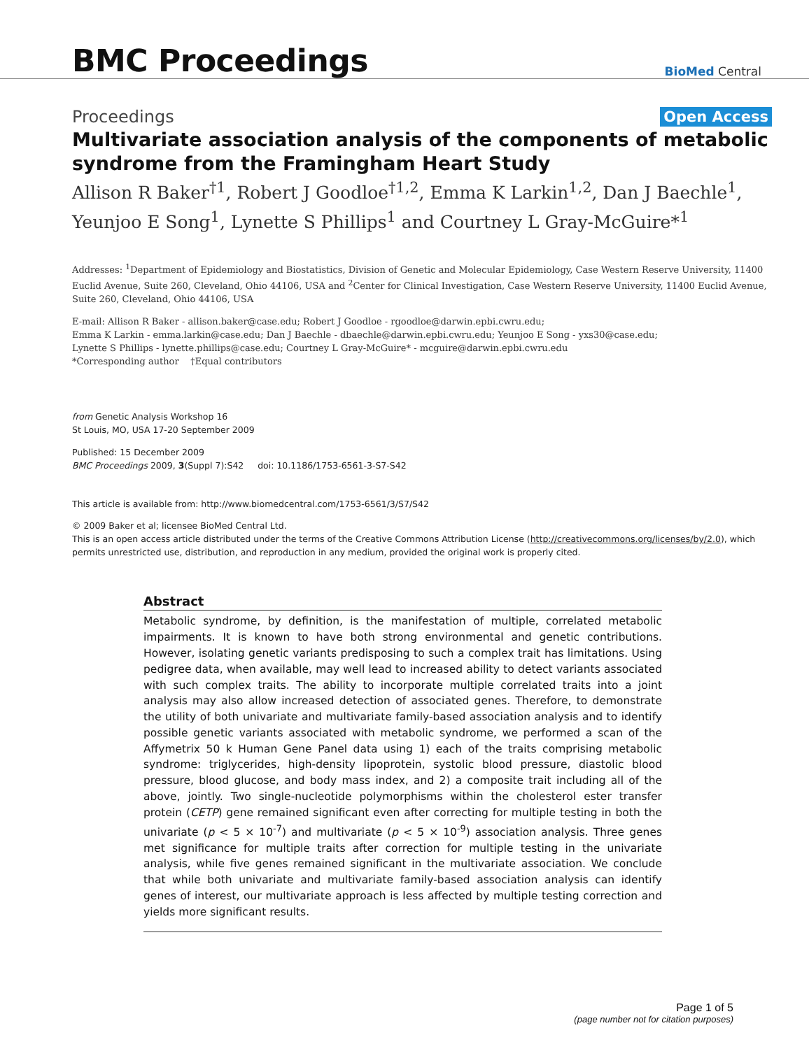BMC Proceedings
BioMed Central
Proceedings Open Access
Multivariate association analysis of the components of metabolic syndrome from the Framingham Heart Study
Allison R Baker<sup>†1</sup>, Robert J Goodloe<sup>†1,2</sup>, Emma K Larkin<sup>1,2</sup>, Dan J Baechle<sup>1</sup>, Yeunjoo E Song<sup>1</sup>, Lynette S Phillips<sup>1</sup> and Courtney L Gray-McGuire*<sup>1</sup>
Addresses: <sup>1</sup>Department of Epidemiology and Biostatistics, Division of Genetic and Molecular Epidemiology, Case Western Reserve University, 11400 Euclid Avenue, Suite 260, Cleveland, Ohio 44106, USA and <sup>2</sup>Center for Clinical Investigation, Case Western Reserve University, 11400 Euclid Avenue, Suite 260, Cleveland, Ohio 44106, USA
E-mail: Allison R Baker - allison.baker@case.edu; Robert J Goodloe - rgoodloe@darwin.epbi.cwru.edu;
Emma K Larkin - emma.larkin@case.edu; Dan J Baechle - dbaechle@darwin.epbi.cwru.edu; Yeunjoo E Song - yxs30@case.edu;
Lynette S Phillips - lynette.phillips@case.edu; Courtney L Gray-McGuire* - mcguire@darwin.epbi.cwru.edu
*Corresponding author †Equal contributors
from Genetic Analysis Workshop 16
St Louis, MO, USA 17-20 September 2009
Published: 15 December 2009
BMC Proceedings 2009, 3(Suppl 7):S42 doi: 10.1186/1753-6561-3-S7-S42
This article is available from: http://www.biomedcentral.com/1753-6561/3/S7/S42
© 2009 Baker et al; licensee BioMed Central Ltd.
This is an open access article distributed under the terms of the Creative Commons Attribution License (http://creativecommons.org/licenses/by/2.0), which permits unrestricted use, distribution, and reproduction in any medium, provided the original work is properly cited.
Abstract
Metabolic syndrome, by definition, is the manifestation of multiple, correlated metabolic impairments. It is known to have both strong environmental and genetic contributions. However, isolating genetic variants predisposing to such a complex trait has limitations. Using pedigree data, when available, may well lead to increased ability to detect variants associated with such complex traits. The ability to incorporate multiple correlated traits into a joint analysis may also allow increased detection of associated genes. Therefore, to demonstrate the utility of both univariate and multivariate family-based association analysis and to identify possible genetic variants associated with metabolic syndrome, we performed a scan of the Affymetrix 50 k Human Gene Panel data using 1) each of the traits comprising metabolic syndrome: triglycerides, high-density lipoprotein, systolic blood pressure, diastolic blood pressure, blood glucose, and body mass index, and 2) a composite trait including all of the above, jointly. Two single-nucleotide polymorphisms within the cholesterol ester transfer protein (CETP) gene remained significant even after correcting for multiple testing in both the univariate (p < 5 × 10<sup>-7</sup>) and multivariate (p < 5 × 10<sup>-9</sup>) association analysis. Three genes met significance for multiple traits after correction for multiple testing in the univariate analysis, while five genes remained significant in the multivariate association. We conclude that while both univariate and multivariate family-based association analysis can identify genes of interest, our multivariate approach is less affected by multiple testing correction and yields more significant results.
Page 1 of 5
(page number not for citation purposes)